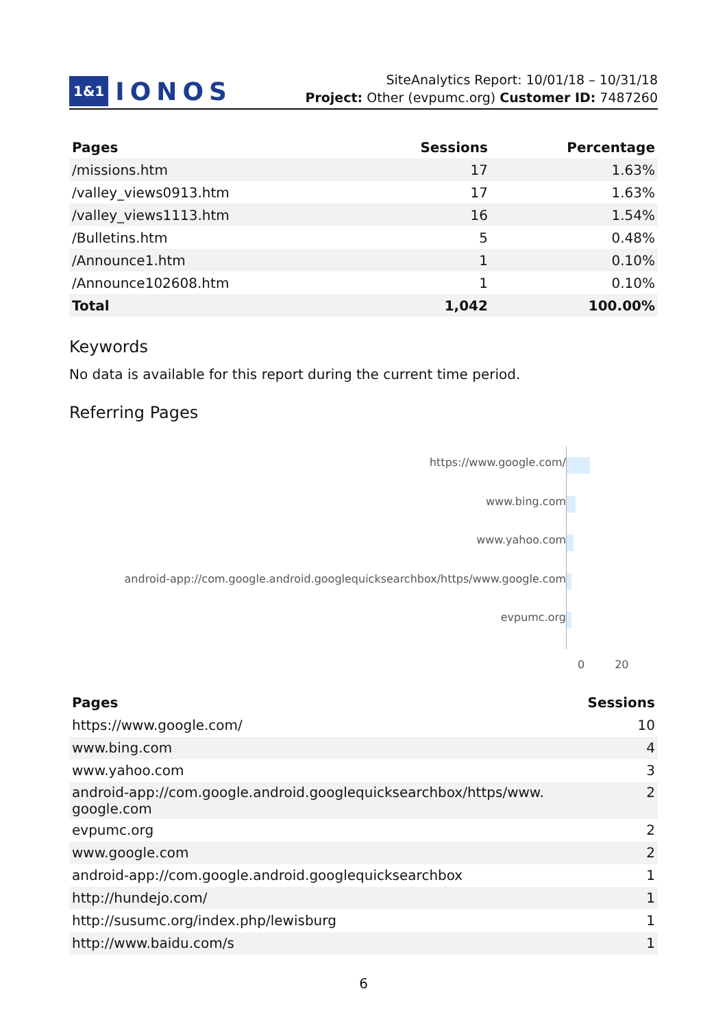1&1 IONOS
SiteAnalytics Report: 10/01/18 – 10/31/18
Project: Other (evpumc.org) Customer ID: 7487260
| Pages | Sessions | Percentage |
| --- | --- | --- |
| /missions.htm | 17 | 1.63% |
| /valley_views0913.htm | 17 | 1.63% |
| /valley_views1113.htm | 16 | 1.54% |
| /Bulletins.htm | 5 | 0.48% |
| /Announce1.htm | 1 | 0.10% |
| /Announce102608.htm | 1 | 0.10% |
| Total | 1,042 | 100.00% |
Keywords
No data is available for this report during the current time period.
Referring Pages
https://www.google.com/
www.bing.com
www.yahoo.com
android-app://com.google.android.googlequicksearchbox/https/www.google.com
evpumc.org
0 20
| Pages | Sessions |
| --- | --- |
| https://www.google.com/ | 10 |
| www.bing.com | 4 |
| www.yahoo.com | 3 |
| android-app://com.google.android.googlequicksearchbox/https/www. google.com | 2 |
| evpumc.org | 2 |
| www.google.com | 2 |
| android-app://com.google.android.googlequicksearchbox | 1 |
| http://hundejo.com/ | 1 |
| http://susumc.org/index.php/lewisburg | 1 |
| http://www.baidu.com/s | 1 |
6